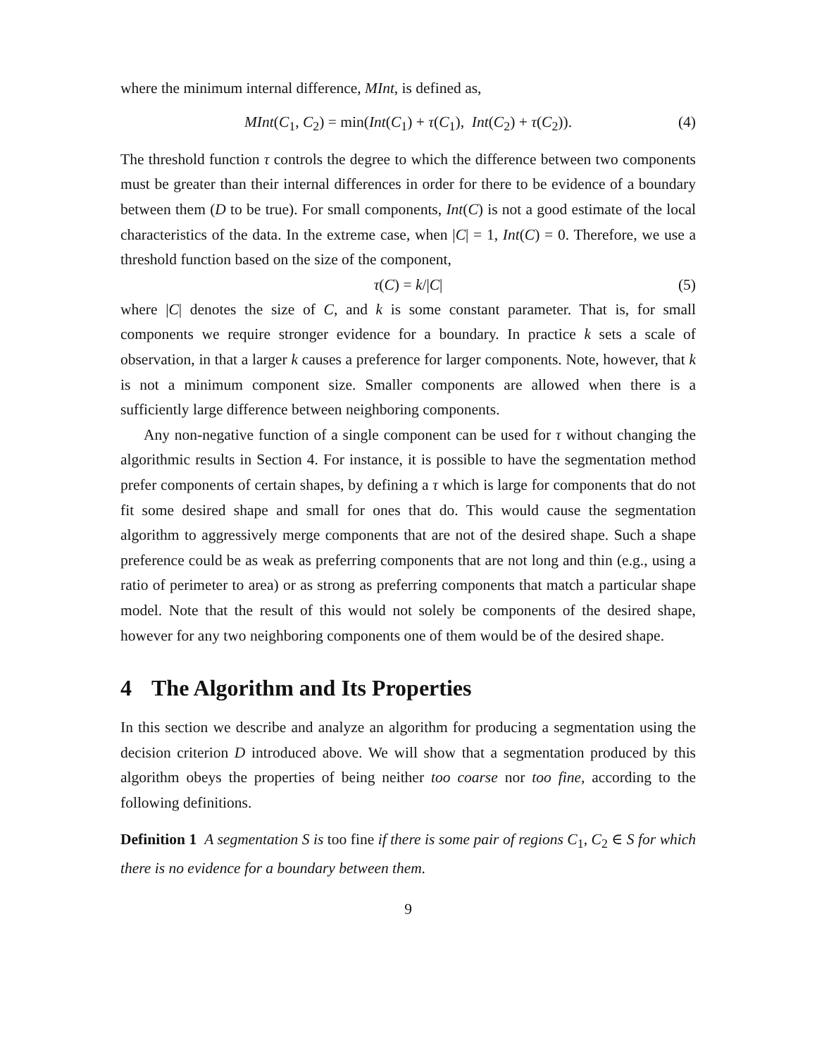where the minimum internal difference, MInt, is defined as,
MInt(C<sub>1</sub>, C<sub>2</sub>) = min(Int(C<sub>1</sub>) + τ(C<sub>1</sub>), Int(C<sub>2</sub>) + τ(C<sub>2</sub>)). (4)
The threshold function τ controls the degree to which the difference between two components must be greater than their internal differences in order for there to be evidence of a boundary between them (D to be true). For small components, Int(C) is not a good estimate of the local characteristics of the data. In the extreme case, when |C| = 1, Int(C) = 0. Therefore, we use a threshold function based on the size of the component,
τ(C) = k/|C| (5)
where |C| denotes the size of C, and k is some constant parameter. That is, for small components we require stronger evidence for a boundary. In practice k sets a scale of observation, in that a larger k causes a preference for larger components. Note, however, that k is not a minimum component size. Smaller components are allowed when there is a sufficiently large difference between neighboring components.
Any non-negative function of a single component can be used for τ without changing the algorithmic results in Section 4. For instance, it is possible to have the segmentation method prefer components of certain shapes, by defining a τ which is large for components that do not fit some desired shape and small for ones that do. This would cause the segmentation algorithm to aggressively merge components that are not of the desired shape. Such a shape preference could be as weak as preferring components that are not long and thin (e.g., using a ratio of perimeter to area) or as strong as preferring components that match a particular shape model. Note that the result of this would not solely be components of the desired shape, however for any two neighboring components one of them would be of the desired shape.
4 The Algorithm and Its Properties
In this section we describe and analyze an algorithm for producing a segmentation using the decision criterion D introduced above. We will show that a segmentation produced by this algorithm obeys the properties of being neither too coarse nor too fine, according to the following definitions.
Definition 1 A segmentation S is too fine if there is some pair of regions C<sub>1</sub>, C<sub>2</sub> ∈ S for which there is no evidence for a boundary between them.
9